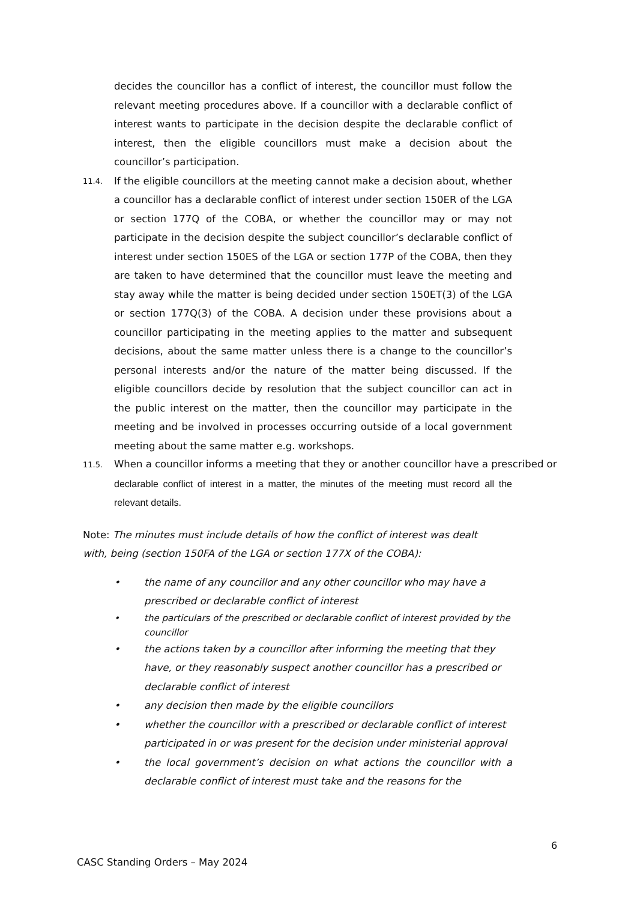decides the councillor has a conflict of interest, the councillor must follow the relevant meeting procedures above. If a councillor with a declarable conflict of interest wants to participate in the decision despite the declarable conflict of interest, then the eligible councillors must make a decision about the councillor’s participation.
11.4.
If the eligible councillors at the meeting cannot make a decision about, whether a councillor has a declarable conflict of interest under section 150ER of the LGA or section 177Q of the COBA, or whether the councillor may or may not participate in the decision despite the subject councillor’s declarable conflict of interest under section 150ES of the LGA or section 177P of the COBA, then they are taken to have determined that the councillor must leave the meeting and stay away while the matter is being decided under section 150ET(3) of the LGA or section 177Q(3) of the COBA. A decision under these provisions about a councillor participating in the meeting applies to the matter and subsequent decisions, about the same matter unless there is a change to the councillor’s personal interests and/or the nature of the matter being discussed. If the eligible councillors decide by resolution that the subject councillor can act in the public interest on the matter, then the councillor may participate in the meeting and be involved in processes occurring outside of a local government meeting about the same matter e.g. workshops.
11.5.
When a councillor informs a meeting that they or another councillor have a prescribed or
declarable conflict of interest in a matter, the minutes of the meeting must record all the relevant details.
Note: The minutes must include details of how the conflict of interest was dealt with, being (section 150FA of the LGA or section 177X of the COBA):
• the name of any councillor and any other councillor who may have a prescribed or declarable conflict of interest
• the particulars of the prescribed or declarable conflict of interest provided by the councillor
• the actions taken by a councillor after informing the meeting that they have, or they reasonably suspect another councillor has a prescribed or declarable conflict of interest
• any decision then made by the eligible councillors
• whether the councillor with a prescribed or declarable conflict of interest participated in or was present for the decision under ministerial approval
• the local government’s decision on what actions the councillor with a declarable conflict of interest must take and the reasons for the
6
CASC Standing Orders – May 2024